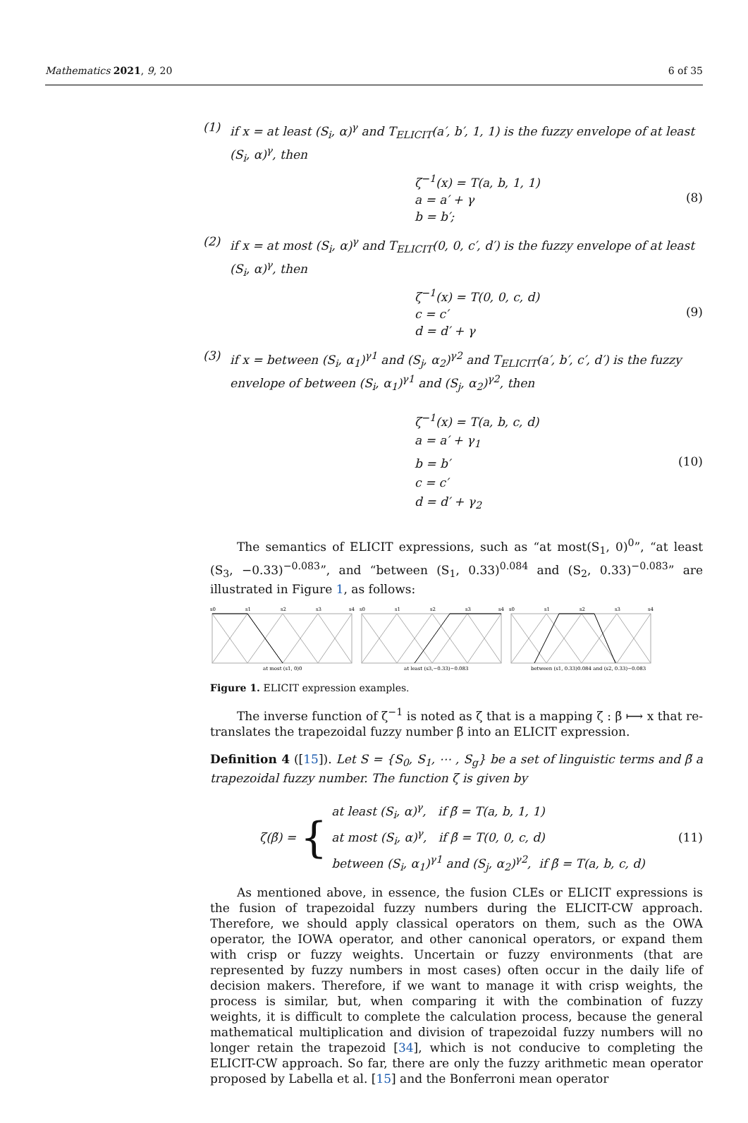Mathematics 2021, 9, 20 6 of 35
(1) if x = at least (S<sub>i</sub>, α)<sup>γ</sup> and T<sub>ELICIT</sub>(a′, b′, 1, 1) is the fuzzy envelope of at least (S<sub>i</sub>, α)<sup>γ</sup>, then
ζ<sup>−1</sup>(x) = T(a, b, 1, 1)
a = a′ + γ
b = b′;
(8)
(2) if x = at most (S<sub>i</sub>, α)<sup>γ</sup> and T<sub>ELICIT</sub>(0, 0, c′, d′) is the fuzzy envelope of at least (S<sub>i</sub>, α)<sup>γ</sup>, then
ζ<sup>−1</sup>(x) = T(0, 0, c, d)
c = c′
d = d′ + γ
(9)
(3) if x = between (S<sub>i</sub>, α<sub>1</sub>)<sup>γ1</sup> and (S<sub>j</sub>, α<sub>2</sub>)<sup>γ2</sup> and T<sub>ELICIT</sub>(a′, b′, c′, d′) is the fuzzy envelope of between (S<sub>i</sub>, α<sub>1</sub>)<sup>γ1</sup> and (S<sub>j</sub>, α<sub>2</sub>)<sup>γ2</sup>, then
ζ<sup>−1</sup>(x) = T(a, b, c, d)
a = a′ + γ<sub>1</sub>
b = b′
c = c′
d = d′ + γ<sub>2</sub>
(10)
The semantics of ELICIT expressions, such as “at most(S<sub>1</sub>, 0)<sup>0</sup>”, “at least (S<sub>3</sub>, −0.33)<sup>−0.083</sup>”, and “between (S<sub>1</sub>, 0.33)<sup>0.084</sup> and (S<sub>2</sub>, 0.33)<sup>−0.083</sup>” are illustrated in Figure 1, as follows:
s0
s1
s2
s3
s4
s0
s1
s2
s3
s4
s0
s1
s2
s3
s4
at most (s1, 0)0
at least (s3,−0.33)−0.083
between (s1, 0.33)0.084 and (s2, 0.33)−0.083
Figure 1. ELICIT expression examples.
The inverse function of ζ<sup>−1</sup> is noted as ζ that is a mapping ζ : β̃ ⟼ x that re-translates the trapezoidal fuzzy number β̃ into an ELICIT expression.
Definition 4 ([15]). Let S = {S<sub>0</sub>, S<sub>1</sub>, ⋯ , S<sub>g</sub>} be a set of linguistic terms and β̃ a trapezoidal fuzzy number. The function ζ is given by
ζ(β̃) = { at least (S<sub>i</sub>, α)<sup>γ</sup>, if β̃ = T(a, b, 1, 1)
at most (S<sub>i</sub>, α)<sup>γ</sup>, if β̃ = T(0, 0, c, d)
between (S<sub>i</sub>, α<sub>1</sub>)<sup>γ1</sup> and (S<sub>j</sub>, α<sub>2</sub>)<sup>γ2</sup>, if β̃ = T(a, b, c, d)
(11)
As mentioned above, in essence, the fusion CLEs or ELICIT expressions is the fusion of trapezoidal fuzzy numbers during the ELICIT-CW approach. Therefore, we should apply classical operators on them, such as the OWA operator, the IOWA operator, and other canonical operators, or expand them with crisp or fuzzy weights. Uncertain or fuzzy environments (that are represented by fuzzy numbers in most cases) often occur in the daily life of decision makers. Therefore, if we want to manage it with crisp weights, the process is similar, but, when comparing it with the combination of fuzzy weights, it is difficult to complete the calculation process, because the general mathematical multiplication and division of trapezoidal fuzzy numbers will no longer retain the trapezoid [34], which is not conducive to completing the ELICIT-CW approach. So far, there are only the fuzzy arithmetic mean operator proposed by Labella et al. [15] and the Bonferroni mean operator